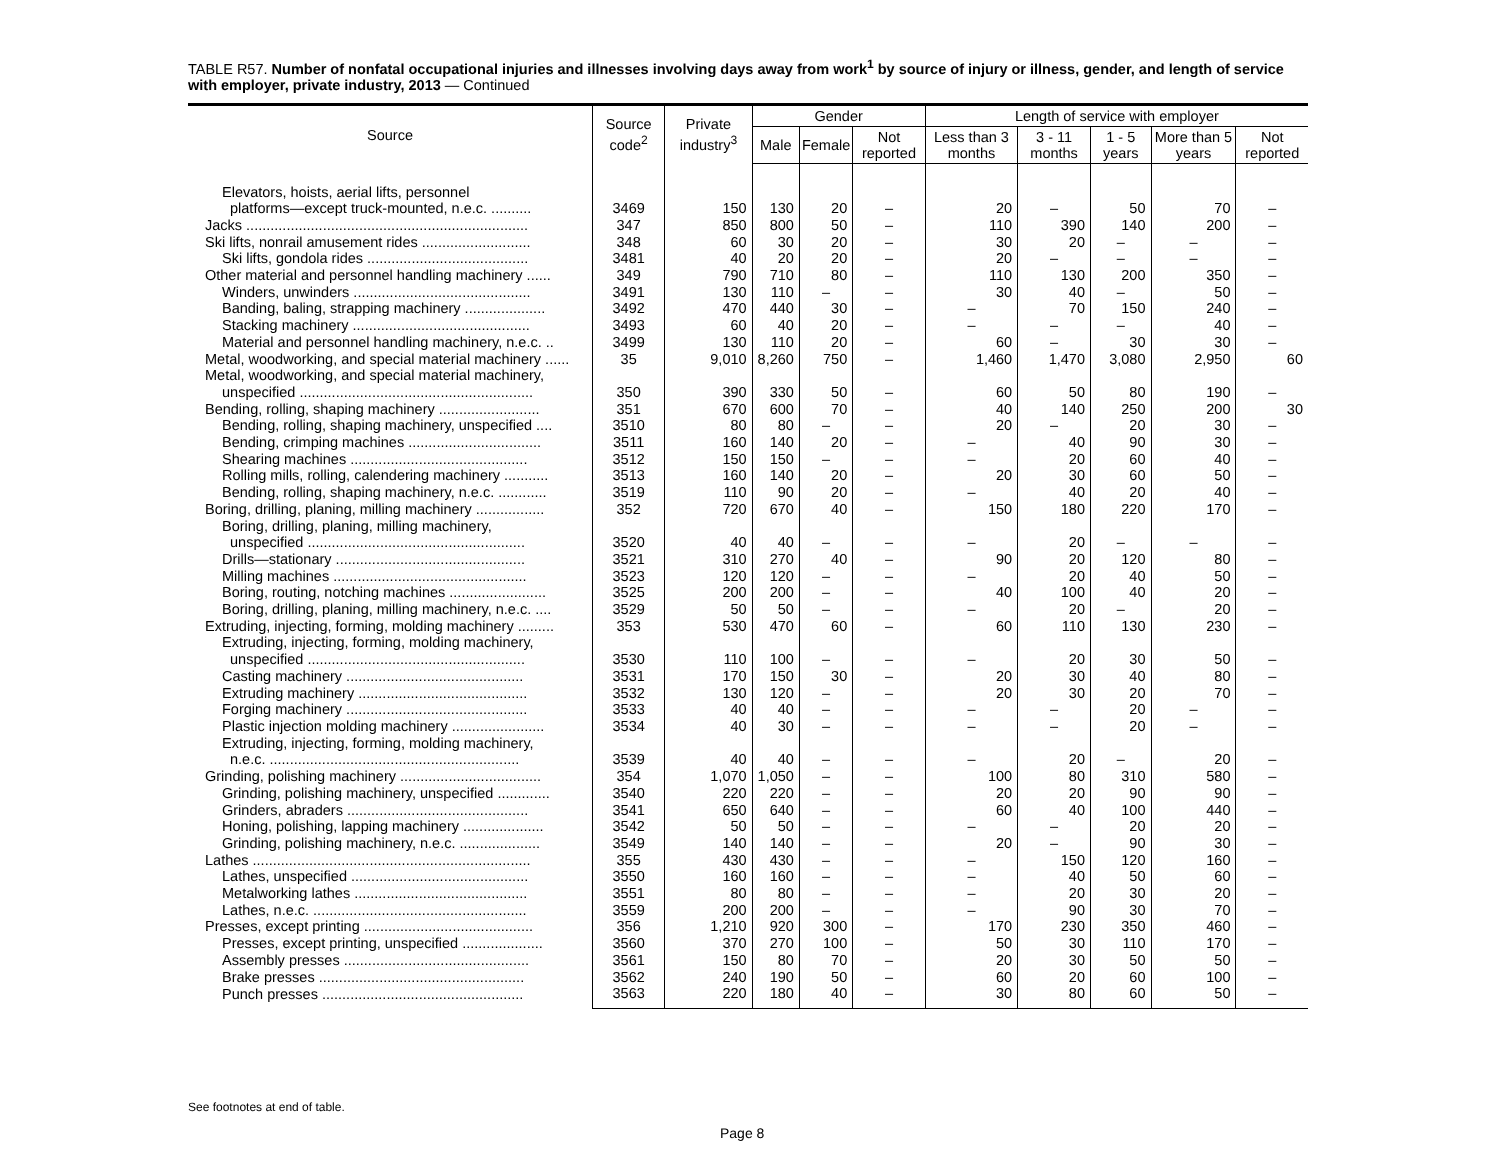TABLE R57. Number of nonfatal occupational injuries and illnesses involving days away from work<sup>1</sup> by source of injury or illness, gender, and length of service with employer, private industry, 2013 — Continued
| Source | Source code<sup>2</sup> | Private industry<sup>3</sup> | Gender | | | Length of service with employer | | | | |
| --- | --- | --- | --- | --- | --- | --- | --- | --- | --- | --- |
| | | | Male | Female | Not reported | Less than 3 months | 3 - 11 months | 1 - 5 years | More than 5 years | Not reported |
| Elevators, hoists, aerial lifts, personnel | | | | | | | | | | |
| platforms—except truck-mounted, n.e.c. .......... | 3469 | 150 | 130 | 20 | – | 20 | – | 50 | 70 | – |
| Jacks ...................................................................... | 347 | 850 | 800 | 50 | – | 110 | 390 | 140 | 200 | – |
| Ski lifts, nonrail amusement rides ........................... | 348 | 60 | 30 | 20 | – | 30 | 20 | – | – | – |
| Ski lifts, gondola rides ........................................ | 3481 | 40 | 20 | 20 | – | 20 | – | – | – | – |
| Other material and personnel handling machinery ...... | 349 | 790 | 710 | 80 | – | 110 | 130 | 200 | 350 | – |
| Winders, unwinders ............................................ | 3491 | 130 | 110 | – | – | 30 | 40 | – | 50 | – |
| Banding, baling, strapping machinery .................... | 3492 | 470 | 440 | 30 | – | – | 70 | 150 | 240 | – |
| Stacking machinery ............................................ | 3493 | 60 | 40 | 20 | – | – | – | – | 40 | – |
| Material and personnel handling machinery, n.e.c. .. | 3499 | 130 | 110 | 20 | – | 60 | – | 30 | 30 | – |
| Metal, woodworking, and special material machinery ...... | 35 | 9,010 | 8,260 | 750 | – | 1,460 | 1,470 | 3,080 | 2,950 | 60 |
| Metal, woodworking, and special material machinery, | | | | | | | | | | |
| unspecified .......................................................... | 350 | 390 | 330 | 50 | – | 60 | 50 | 80 | 190 | – |
| Bending, rolling, shaping machinery ......................... | 351 | 670 | 600 | 70 | – | 40 | 140 | 250 | 200 | 30 |
| Bending, rolling, shaping machinery, unspecified .... | 3510 | 80 | 80 | – | – | 20 | – | 20 | 30 | – |
| Bending, crimping machines ................................. | 3511 | 160 | 140 | 20 | – | – | 40 | 90 | 30 | – |
| Shearing machines ............................................ | 3512 | 150 | 150 | – | – | – | 20 | 60 | 40 | – |
| Rolling mills, rolling, calendering machinery ........... | 3513 | 160 | 140 | 20 | – | 20 | 30 | 60 | 50 | – |
| Bending, rolling, shaping machinery, n.e.c. ............ | 3519 | 110 | 90 | 20 | – | – | 40 | 20 | 40 | – |
| Boring, drilling, planing, milling machinery ................. | 352 | 720 | 670 | 40 | – | 150 | 180 | 220 | 170 | – |
| Boring, drilling, planing, milling machinery, | | | | | | | | | | |
| unspecified ...................................................... | 3520 | 40 | 40 | – | – | – | 20 | – | – | – |
| Drills—stationary ............................................... | 3521 | 310 | 270 | 40 | – | 90 | 20 | 120 | 80 | – |
| Milling machines ................................................ | 3523 | 120 | 120 | – | – | – | 20 | 40 | 50 | – |
| Boring, routing, notching machines ........................ | 3525 | 200 | 200 | – | – | 40 | 100 | 40 | 20 | – |
| Boring, drilling, planing, milling machinery, n.e.c. .... | 3529 | 50 | 50 | – | – | – | 20 | – | 20 | – |
| Extruding, injecting, forming, molding machinery ......... | 353 | 530 | 470 | 60 | – | 60 | 110 | 130 | 230 | – |
| Extruding, injecting, forming, molding machinery, | | | | | | | | | | |
| unspecified ...................................................... | 3530 | 110 | 100 | – | – | – | 20 | 30 | 50 | – |
| Casting machinery ............................................ | 3531 | 170 | 150 | 30 | – | 20 | 30 | 40 | 80 | – |
| Extruding machinery .......................................... | 3532 | 130 | 120 | – | – | 20 | 30 | 20 | 70 | – |
| Forging machinery ............................................. | 3533 | 40 | 40 | – | – | – | – | 20 | – | – |
| Plastic injection molding machinery ....................... | 3534 | 40 | 30 | – | – | – | – | 20 | – | – |
| Extruding, injecting, forming, molding machinery, | | | | | | | | | | |
| n.e.c. .............................................................. | 3539 | 40 | 40 | – | – | – | 20 | – | 20 | – |
| Grinding, polishing machinery ................................... | 354 | 1,070 | 1,050 | – | – | 100 | 80 | 310 | 580 | – |
| Grinding, polishing machinery, unspecified ............. | 3540 | 220 | 220 | – | – | 20 | 20 | 90 | 90 | – |
| Grinders, abraders ............................................. | 3541 | 650 | 640 | – | – | 60 | 40 | 100 | 440 | – |
| Honing, polishing, lapping machinery .................... | 3542 | 50 | 50 | – | – | – | – | 20 | 20 | – |
| Grinding, polishing machinery, n.e.c. .................... | 3549 | 140 | 140 | – | – | 20 | – | 90 | 30 | – |
| Lathes ..................................................................... | 355 | 430 | 430 | – | – | – | 150 | 120 | 160 | – |
| Lathes, unspecified ............................................ | 3550 | 160 | 160 | – | – | – | 40 | 50 | 60 | – |
| Metalworking lathes ........................................... | 3551 | 80 | 80 | – | – | – | 20 | 30 | 20 | – |
| Lathes, n.e.c. ..................................................... | 3559 | 200 | 200 | – | – | – | 90 | 30 | 70 | – |
| Presses, except printing .......................................... | 356 | 1,210 | 920 | 300 | – | 170 | 230 | 350 | 460 | – |
| Presses, except printing, unspecified .................... | 3560 | 370 | 270 | 100 | – | 50 | 30 | 110 | 170 | – |
| Assembly presses .............................................. | 3561 | 150 | 80 | 70 | – | 20 | 30 | 50 | 50 | – |
| Brake presses ................................................... | 3562 | 240 | 190 | 50 | – | 60 | 20 | 60 | 100 | – |
| Punch presses .................................................. | 3563 | 220 | 180 | 40 | – | 30 | 80 | 60 | 50 | – |
See footnotes at end of table.
Page 8